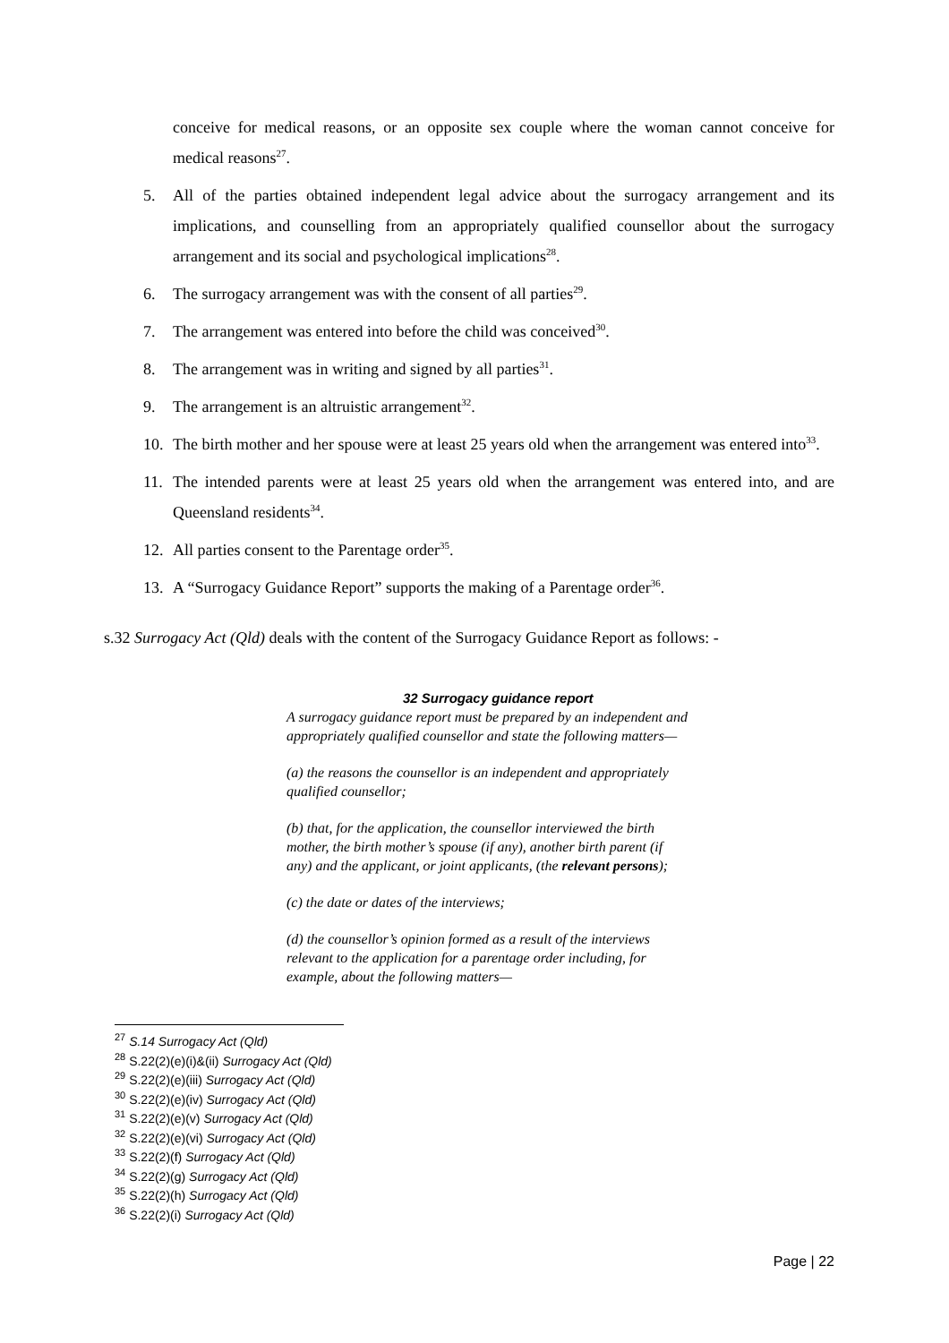conceive for medical reasons, or an opposite sex couple where the woman cannot conceive for medical reasons<sup>27</sup>.
5. All of the parties obtained independent legal advice about the surrogacy arrangement and its implications, and counselling from an appropriately qualified counsellor about the surrogacy arrangement and its social and psychological implications<sup>28</sup>.
6. The surrogacy arrangement was with the consent of all parties<sup>29</sup>.
7. The arrangement was entered into before the child was conceived<sup>30</sup>.
8. The arrangement was in writing and signed by all parties<sup>31</sup>.
9. The arrangement is an altruistic arrangement<sup>32</sup>.
10. The birth mother and her spouse were at least 25 years old when the arrangement was entered into<sup>33</sup>.
11. The intended parents were at least 25 years old when the arrangement was entered into, and are Queensland residents<sup>34</sup>.
12. All parties consent to the Parentage order<sup>35</sup>.
13. A “Surrogacy Guidance Report” supports the making of a Parentage order<sup>36</sup>.
s.32 Surrogacy Act (Qld) deals with the content of the Surrogacy Guidance Report as follows: -
32 Surrogacy guidance report
A surrogacy guidance report must be prepared by an independent and appropriately qualified counsellor and state the following matters—
(a) the reasons the counsellor is an independent and appropriately qualified counsellor;
(b) that, for the application, the counsellor interviewed the birth mother, the birth mother’s spouse (if any), another birth parent (if any) and the applicant, or joint applicants, (the relevant persons);
(c) the date or dates of the interviews;
(d) the counsellor’s opinion formed as a result of the interviews relevant to the application for a parentage order including, for example, about the following matters—
<sup>27</sup> S.14 Surrogacy Act (Qld)
<sup>28</sup> S.22(2)(e)(i)&(ii) Surrogacy Act (Qld)
<sup>29</sup> S.22(2)(e)(iii) Surrogacy Act (Qld)
<sup>30</sup> S.22(2)(e)(iv) Surrogacy Act (Qld)
<sup>31</sup> S.22(2)(e)(v) Surrogacy Act (Qld)
<sup>32</sup> S.22(2)(e)(vi) Surrogacy Act (Qld)
<sup>33</sup> S.22(2)(f) Surrogacy Act (Qld)
<sup>34</sup> S.22(2)(g) Surrogacy Act (Qld)
<sup>35</sup> S.22(2)(h) Surrogacy Act (Qld)
<sup>36</sup> S.22(2)(i) Surrogacy Act (Qld)
Page | 22